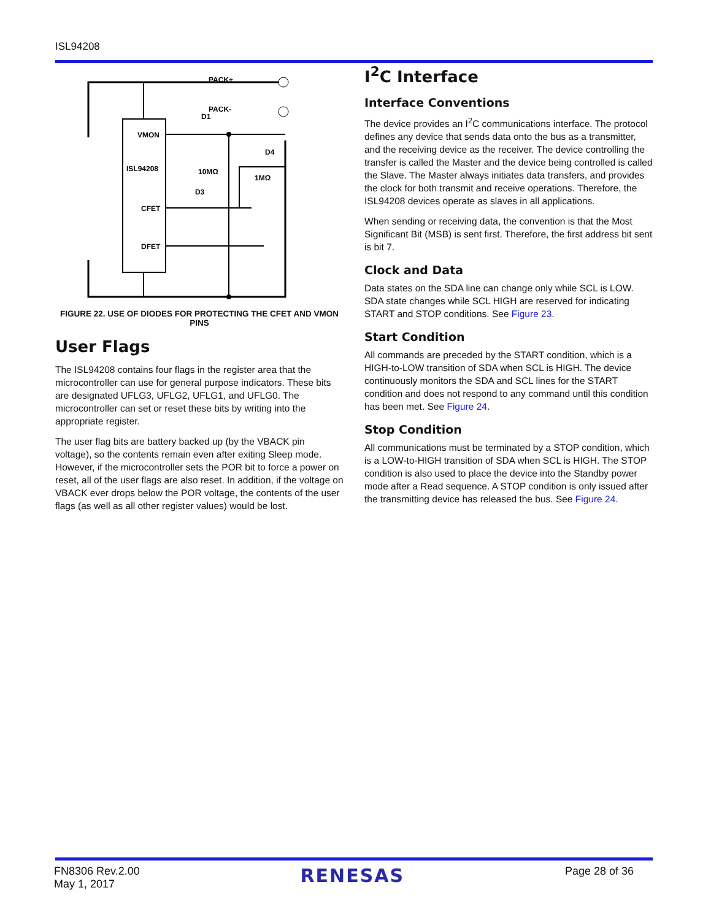ISL94208
PACK+
PACK-
VMON
ISL94208
CFET
DFET
10MΩ
1MΩ
D1
D3
D4
FIGURE 22. USE OF DIODES FOR PROTECTING THE CFET AND VMON PINS
User Flags
The ISL94208 contains four flags in the register area that the microcontroller can use for general purpose indicators. These bits are designated UFLG3, UFLG2, UFLG1, and UFLG0. The microcontroller can set or reset these bits by writing into the appropriate register.
The user flag bits are battery backed up (by the VBACK pin voltage), so the contents remain even after exiting Sleep mode. However, if the microcontroller sets the POR bit to force a power on reset, all of the user flags are also reset. In addition, if the voltage on VBACK ever drops below the POR voltage, the contents of the user flags (as well as all other register values) would be lost.
I<sup>2</sup>C Interface
Interface Conventions
The device provides an I<sup>2</sup>C communications interface. The protocol defines any device that sends data onto the bus as a transmitter, and the receiving device as the receiver. The device controlling the transfer is called the Master and the device being controlled is called the Slave. The Master always initiates data transfers, and provides the clock for both transmit and receive operations. Therefore, the ISL94208 devices operate as slaves in all applications.
When sending or receiving data, the convention is that the Most Significant Bit (MSB) is sent first. Therefore, the first address bit sent is bit 7.
Clock and Data
Data states on the SDA line can change only while SCL is LOW. SDA state changes while SCL HIGH are reserved for indicating START and STOP conditions. See Figure 23.
Start Condition
All commands are preceded by the START condition, which is a HIGH-to-LOW transition of SDA when SCL is HIGH. The device continuously monitors the SDA and SCL lines for the START condition and does not respond to any command until this condition has been met. See Figure 24.
Stop Condition
All communications must be terminated by a STOP condition, which is a LOW-to-HIGH transition of SDA when SCL is HIGH. The STOP condition is also used to place the device into the Standby power mode after a Read sequence. A STOP condition is only issued after the transmitting device has released the bus. See Figure 24.
FN8306 Rev.2.00
May 1, 2017
RENESAS
Page 28 of 36